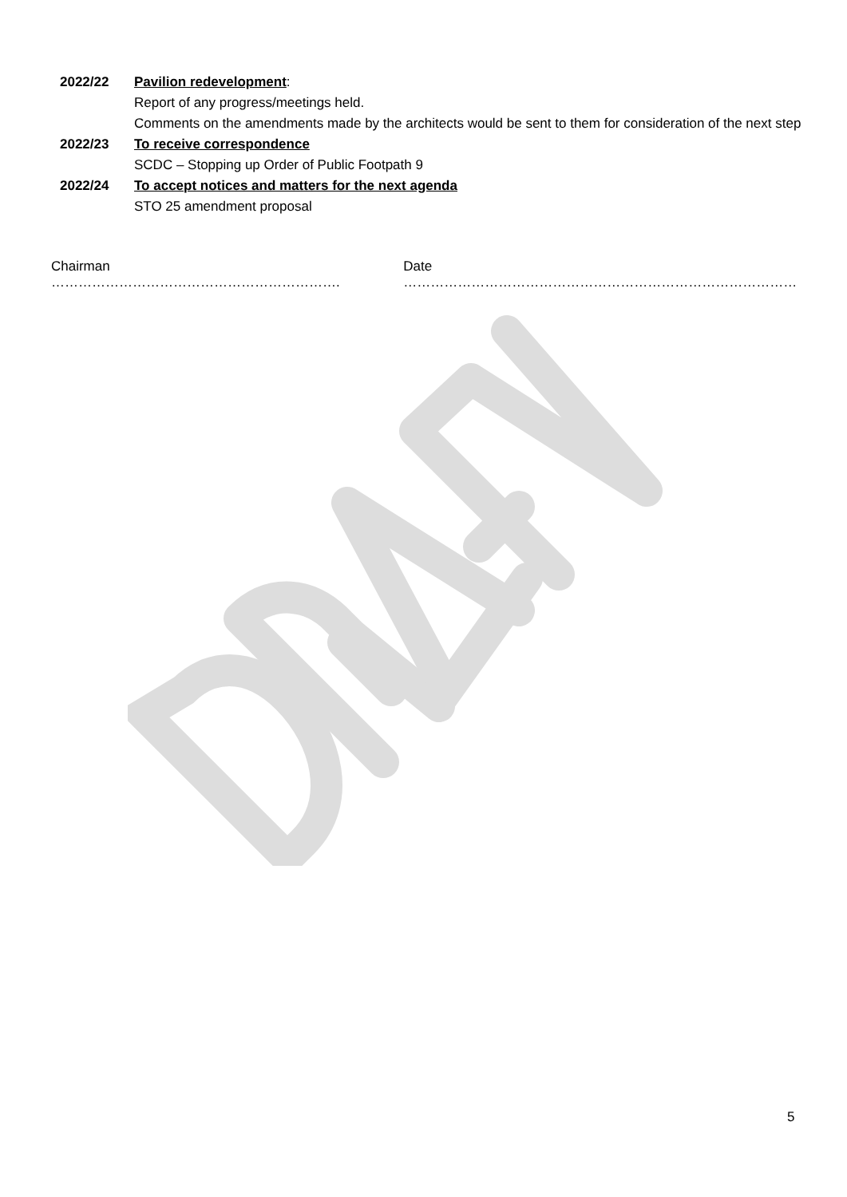2022/22 Pavilion redevelopment:
Report of any progress/meetings held.
Comments on the amendments made by the architects would be sent to them for consideration of the next step
2022/23 To receive correspondence
SCDC – Stopping up Order of Public Footpath 9
2022/24 To accept notices and matters for the next agenda
STO 25 amendment proposal
Chairman ………………………………………………………. Date ……………………………………………………………………………
5